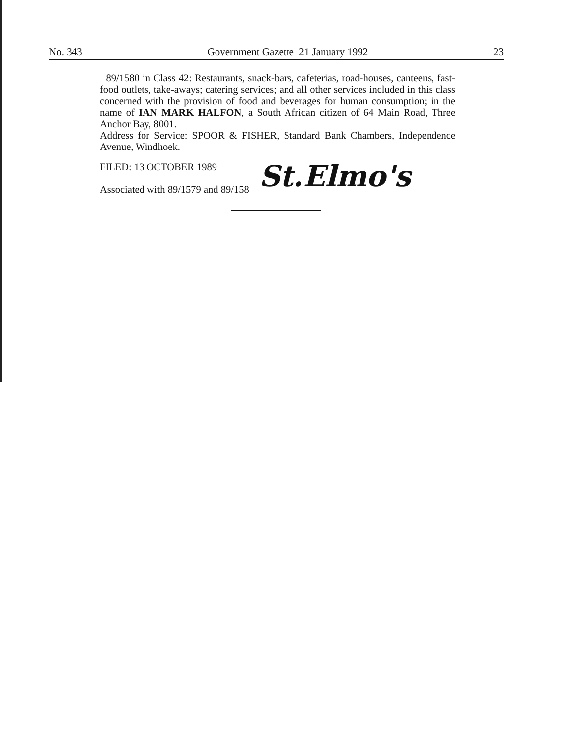No. 343 Government Gazette 21 January 1992 23
89/1580 in Class 42: Restaurants, snack-bars, cafeterias, road-houses, canteens, fast-food outlets, take-aways; catering services; and all other services included in this class concerned with the provision of food and beverages for human consumption; in the name of IAN MARK HALFON, a South African citizen of 64 Main Road, Three Anchor Bay, 8001.
Address for Service: SPOOR & FISHER, Standard Bank Chambers, Independence Avenue, Windhoek.
FILED: 13 OCTOBER 1989
Associated with 89/1579 and 89/158
St.Elmo's